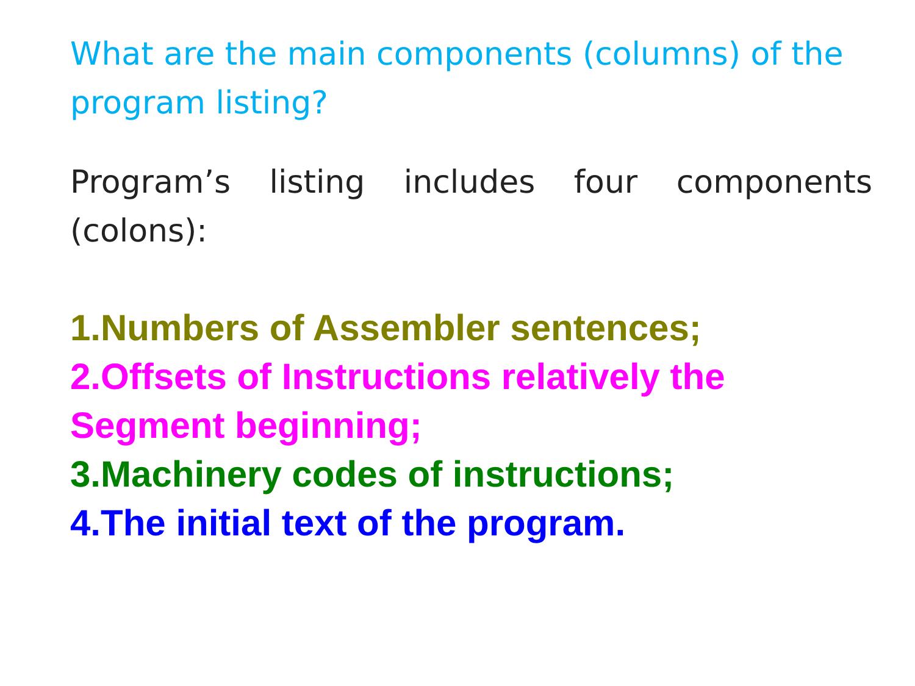What are the main components (columns) of the program listing?
Program’s listing includes four components (colons):
1.Numbers of Assembler sentences;
2.Offsets of Instructions relatively the Segment beginning;
3.Machinery codes of instructions;
4.The initial text of the program.